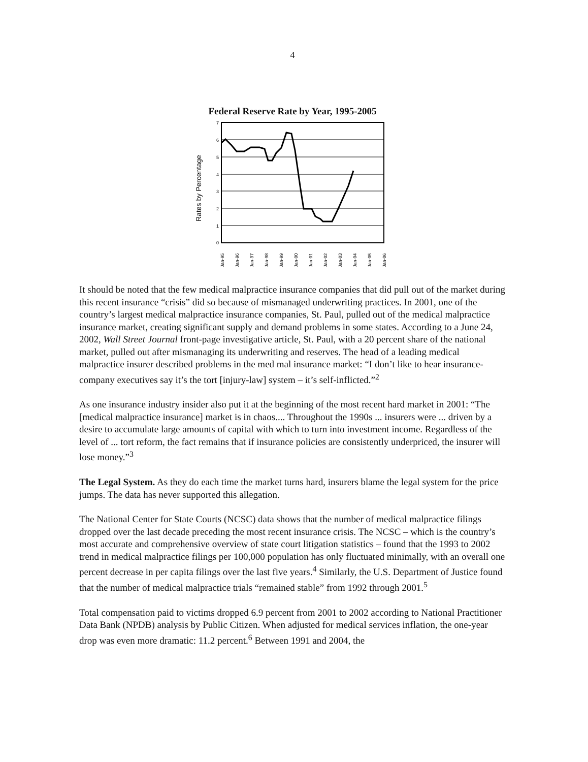4
Federal Reserve Rate by Year, 1995-2005
Rates by Percentage
7
6
5
4
3
2
1
0
Jan-95
Jan-96
Jan-97
Jan-98
Jan-99
Jan-00
Jan-01
Jan-02
Jan-03
Jan-04
Jan-05
Jan-06
It should be noted that the few medical malpractice insurance companies that did pull out of the market during this recent insurance “crisis” did so because of mismanaged underwriting practices. In 2001, one of the country’s largest medical malpractice insurance companies, St. Paul, pulled out of the medical malpractice insurance market, creating significant supply and demand problems in some states. According to a June 24, 2002, Wall Street Journal front-page investigative article, St. Paul, with a 20 percent share of the national market, pulled out after mismanaging its underwriting and reserves. The head of a leading medical malpractice insurer described problems in the med mal insurance market: “I don’t like to hear insurance-company executives say it’s the tort [injury-law] system – it’s self-inflicted.”<sup>2</sup>
As one insurance industry insider also put it at the beginning of the most recent hard market in 2001: “The [medical malpractice insurance] market is in chaos.... Throughout the 1990s ... insurers were ... driven by a desire to accumulate large amounts of capital with which to turn into investment income. Regardless of the level of ... tort reform, the fact remains that if insurance policies are consistently underpriced, the insurer will lose money.”<sup>3</sup>
The Legal System. As they do each time the market turns hard, insurers blame the legal system for the price jumps. The data has never supported this allegation.
The National Center for State Courts (NCSC) data shows that the number of medical malpractice filings dropped over the last decade preceding the most recent insurance crisis. The NCSC – which is the country’s most accurate and comprehensive overview of state court litigation statistics – found that the 1993 to 2002 trend in medical malpractice filings per 100,000 population has only fluctuated minimally, with an overall one percent decrease in per capita filings over the last five years.<sup>4</sup> Similarly, the U.S. Department of Justice found that the number of medical malpractice trials “remained stable” from 1992 through 2001.<sup>5</sup>
Total compensation paid to victims dropped 6.9 percent from 2001 to 2002 according to National Practitioner Data Bank (NPDB) analysis by Public Citizen. When adjusted for medical services inflation, the one-year drop was even more dramatic: 11.2 percent.<sup>6</sup> Between 1991 and 2004, the